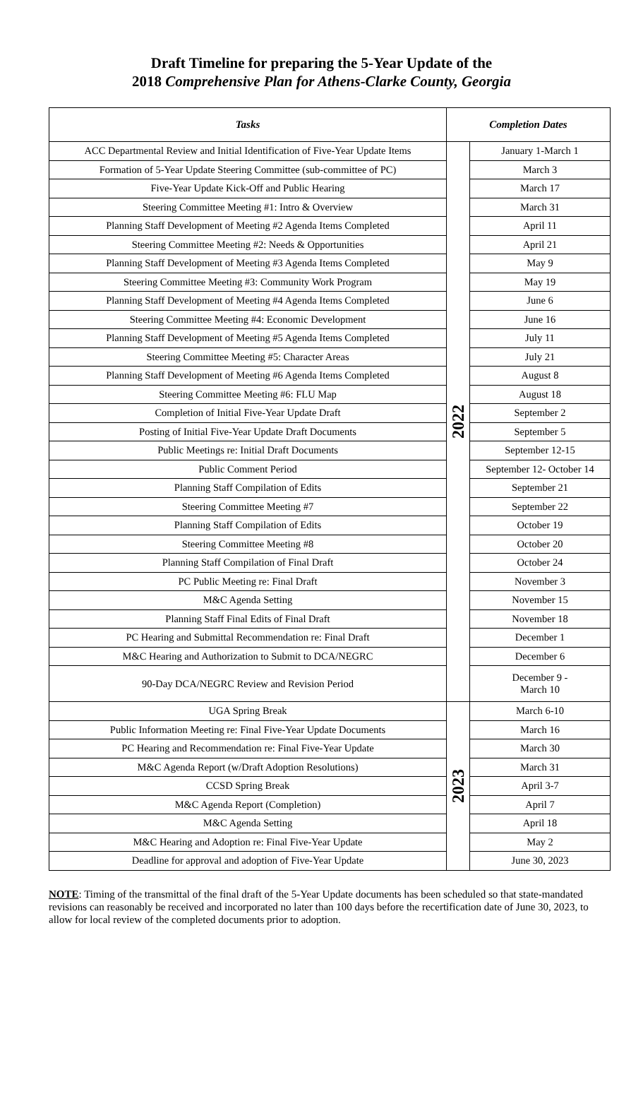Draft Timeline for preparing the 5-Year Update of the
2018 Comprehensive Plan for Athens-Clarke County, Georgia
| Tasks | Completion Dates | |
| --- | --- | --- |
| ACC Departmental Review and Initial Identification of Five-Year Update Items | 2022 | January 1-March 1 |
| Formation of 5-Year Update Steering Committee (sub-committee of PC) | | March 3 |
| Five-Year Update Kick-Off and Public Hearing | | March 17 |
| Steering Committee Meeting #1: Intro & Overview | | March 31 |
| Planning Staff Development of Meeting #2 Agenda Items Completed | | April 11 |
| Steering Committee Meeting #2: Needs & Opportunities | | April 21 |
| Planning Staff Development of Meeting #3 Agenda Items Completed | | May 9 |
| Steering Committee Meeting #3: Community Work Program | | May 19 |
| Planning Staff Development of Meeting #4 Agenda Items Completed | | June 6 |
| Steering Committee Meeting #4: Economic Development | | June 16 |
| Planning Staff Development of Meeting #5 Agenda Items Completed | | July 11 |
| Steering Committee Meeting #5: Character Areas | | July 21 |
| Planning Staff Development of Meeting #6 Agenda Items Completed | | August 8 |
| Steering Committee Meeting #6: FLU Map | | August 18 |
| Completion of Initial Five-Year Update Draft | | September 2 |
| Posting of Initial Five-Year Update Draft Documents | | September 5 |
| Public Meetings re: Initial Draft Documents | | September 12-15 |
| Public Comment Period | | September 12- October 14 |
| Planning Staff Compilation of Edits | | September 21 |
| Steering Committee Meeting #7 | | September 22 |
| Planning Staff Compilation of Edits | | October 19 |
| Steering Committee Meeting #8 | | October 20 |
| Planning Staff Compilation of Final Draft | | October 24 |
| PC Public Meeting re: Final Draft | | November 3 |
| M&C Agenda Setting | | November 15 |
| Planning Staff Final Edits of Final Draft | | November 18 |
| PC Hearing and Submittal Recommendation re: Final Draft | | December 1 |
| M&C Hearing and Authorization to Submit to DCA/NEGRC | | December 6 |
| 90-Day DCA/NEGRC Review and Revision Period | | December 9 - March 10 |
| UGA Spring Break | 2023 | March 6-10 |
| Public Information Meeting re: Final Five-Year Update Documents | | March 16 |
| PC Hearing and Recommendation re: Final Five-Year Update | | March 30 |
| M&C Agenda Report (w/Draft Adoption Resolutions) | | March 31 |
| CCSD Spring Break | | April 3-7 |
| M&C Agenda Report (Completion) | | April 7 |
| M&C Agenda Setting | | April 18 |
| M&C Hearing and Adoption re: Final Five-Year Update | | May 2 |
| Deadline for approval and adoption of Five-Year Update | | June 30, 2023 |
NOTE: Timing of the transmittal of the final draft of the 5-Year Update documents has been scheduled so that state-mandated revisions can reasonably be received and incorporated no later than 100 days before the recertification date of June 30, 2023, to allow for local review of the completed documents prior to adoption.